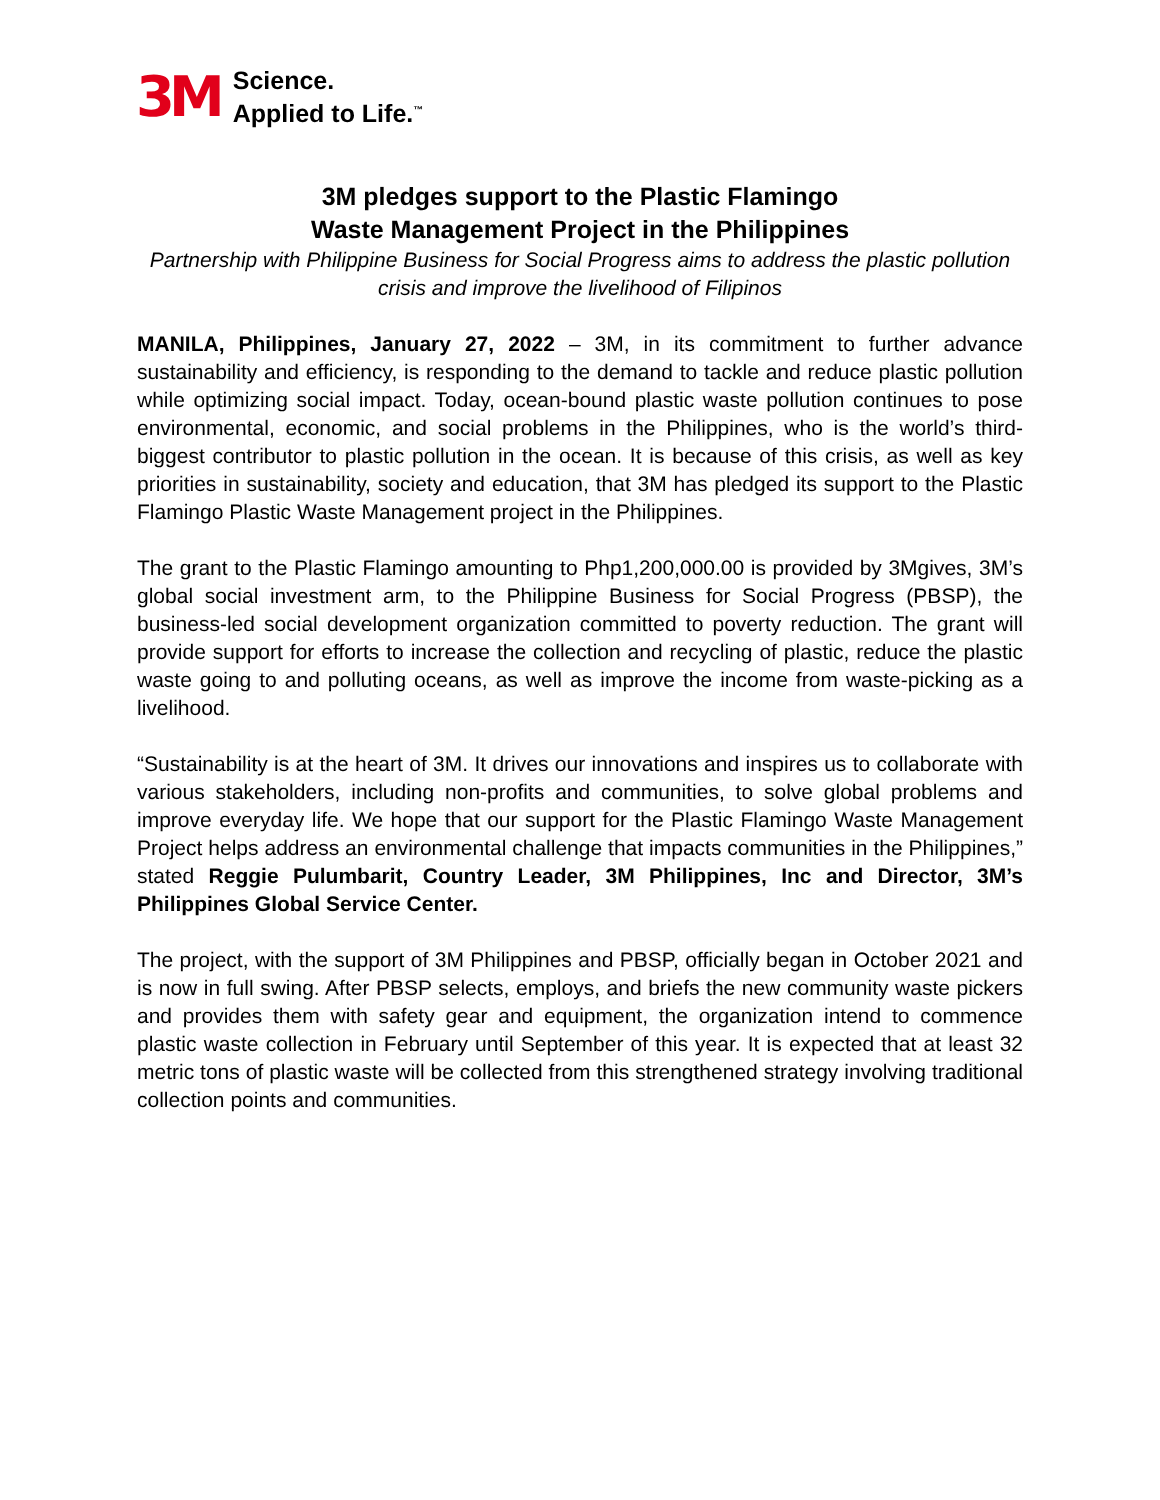3M
Science.
Applied to Life.<sup>™</sup>
3M pledges support to the Plastic Flamingo
Waste Management Project in the Philippines
Partnership with Philippine Business for Social Progress aims to address the plastic pollution crisis and improve the livelihood of Filipinos
MANILA, Philippines, January 27, 2022 – 3M, in its commitment to further advance sustainability and efficiency, is responding to the demand to tackle and reduce plastic pollution while optimizing social impact. Today, ocean-bound plastic waste pollution continues to pose environmental, economic, and social problems in the Philippines, who is the world’s third-biggest contributor to plastic pollution in the ocean. It is because of this crisis, as well as key priorities in sustainability, society and education, that 3M has pledged its support to the Plastic Flamingo Plastic Waste Management project in the Philippines.
The grant to the Plastic Flamingo amounting to Php1,200,000.00 is provided by 3Mgives, 3M’s global social investment arm, to the Philippine Business for Social Progress (PBSP), the business-led social development organization committed to poverty reduction. The grant will provide support for efforts to increase the collection and recycling of plastic, reduce the plastic waste going to and polluting oceans, as well as improve the income from waste-picking as a livelihood.
“Sustainability is at the heart of 3M. It drives our innovations and inspires us to collaborate with various stakeholders, including non-profits and communities, to solve global problems and improve everyday life. We hope that our support for the Plastic Flamingo Waste Management Project helps address an environmental challenge that impacts communities in the Philippines,” stated Reggie Pulumbarit, Country Leader, 3M Philippines, Inc and Director, 3M’s Philippines Global Service Center.
The project, with the support of 3M Philippines and PBSP, officially began in October 2021 and is now in full swing. After PBSP selects, employs, and briefs the new community waste pickers and provides them with safety gear and equipment, the organization intend to commence plastic waste collection in February until September of this year. It is expected that at least 32 metric tons of plastic waste will be collected from this strengthened strategy involving traditional collection points and communities.